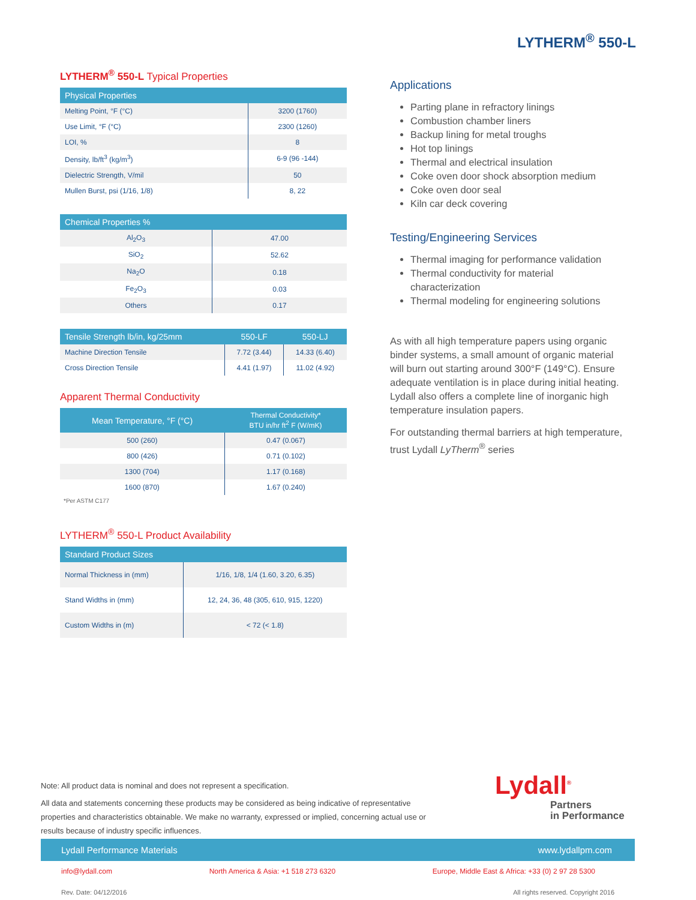LYTHERM<sup>®</sup> 550-L
LYTHERM<sup>®</sup> 550-L Typical Properties
| Physical Properties | |
| --- | --- |
| Melting Point, °F (°C) | 3200 (1760) |
| Use Limit, °F (°C) | 2300 (1260) |
| LOI, % | 8 |
| Density, lb/ft<sup>3</sup> (kg/m<sup>3</sup>) | 6-9 (96 -144) |
| Dielectric Strength, V/mil | 50 |
| Mullen Burst, psi (1/16, 1/8) | 8, 22 |
| Chemical Properties % | |
| --- | --- |
| Al<sub>2</sub>O<sub>3</sub> | 47.00 |
| SiO<sub>2</sub> | 52.62 |
| Na<sub>2</sub>O | 0.18 |
| Fe<sub>2</sub>O<sub>3</sub> | 0.03 |
| Others | 0.17 |
| Tensile Strength lb/in, kg/25mm | 550-LF | 550-LJ |
| --- | --- | --- |
| Machine Direction Tensile | 7.72 (3.44) | 14.33 (6.40) |
| Cross Direction Tensile | 4.41 (1.97) | 11.02 (4.92) |
Apparent Thermal Conductivity
| Mean Temperature, °F (°C) | Thermal Conductivity* BTU in/hr ft<sup>2</sup> F (W/mK) |
| --- | --- |
| 500 (260) | 0.47 (0.067) |
| 800 (426) | 0.71 (0.102) |
| 1300 (704) | 1.17 (0.168) |
| 1600 (870) | 1.67 (0.240) |
*Per ASTM C177
LYTHERM<sup>®</sup> 550-L Product Availability
| Standard Product Sizes | |
| --- | --- |
| Normal Thickness in (mm) | 1/16, 1/8, 1/4 (1.60, 3.20, 6.35) |
| Stand Widths in (mm) | 12, 24, 36, 48 (305, 610, 915, 1220) |
| Custom Widths in (m) | < 72 (< 1.8) |
Applications
Parting plane in refractory linings
Combustion chamber liners
Backup lining for metal troughs
Hot top linings
Thermal and electrical insulation
Coke oven door shock absorption medium
Coke oven door seal
Kiln car deck covering
Testing/Engineering Services
Thermal imaging for performance validation
Thermal conductivity for material characterization
Thermal modeling for engineering solutions
As with all high temperature papers using organic binder systems, a small amount of organic material will burn out starting around 300°F (149°C). Ensure adequate ventilation is in place during initial heating. Lydall also offers a complete line of inorganic high temperature insulation papers.
For outstanding thermal barriers at high temperature, trust Lydall LyTherm<sup>®</sup> series
Note: All product data is nominal and does not represent a specification.
All data and statements concerning these products may be considered as being indicative of representative properties and characteristics obtainable. We make no warranty, expressed or implied, concerning actual use or results because of industry specific influences.
Lydall<sup>®</sup>
Partners
in Performance
Lydall Performance Materials www.lydallpm.com
info@lydall.com North America & Asia: +1 518 273 6320 Europe, Middle East & Africa: +33 (0) 2 97 28 5300
Rev. Date: 04/12/2016 All rights reserved. Copyright 2016